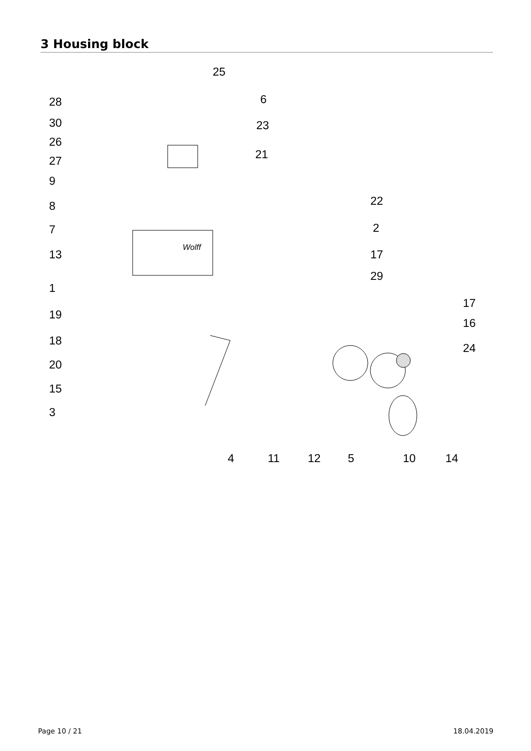3 Housing block
25
28 6
30 23
26
21 27
9
8 22
7 2
13 17
29
1
17
19
16
18
24
20
15
3
4 11 12 5 10 14
Wolff
Page 10 / 21 18.04.2019